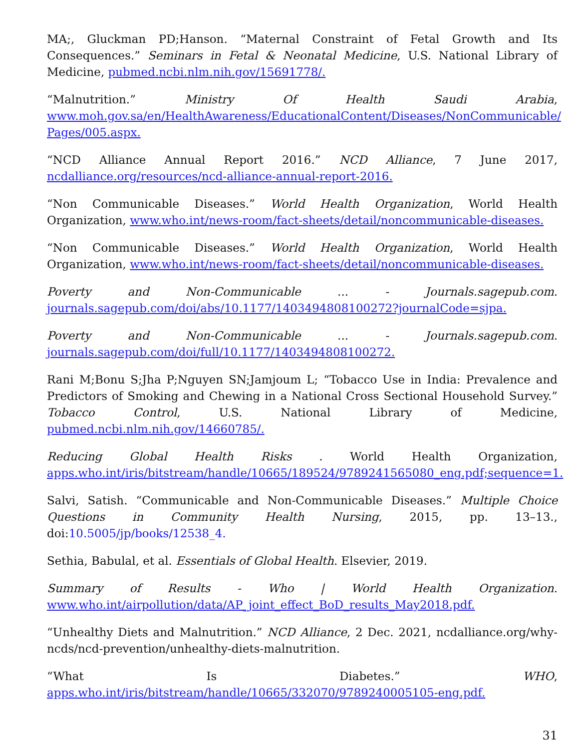MA;, Gluckman PD;Hanson. “Maternal Constraint of Fetal Growth and Its Consequences.” Seminars in Fetal & Neonatal Medicine, U.S. National Library of Medicine, pubmed.ncbi.nlm.nih.gov/15691778/.
“Malnutrition.” Ministry Of Health Saudi Arabia, www.moh.gov.sa/en/HealthAwareness/EducationalContent/Diseases/NonCommunicable/ Pages/005.aspx.
“NCD Alliance Annual Report 2016.” NCD Alliance, 7 June 2017, ncdalliance.org/resources/ncd-alliance-annual-report-2016.
“Non Communicable Diseases.” World Health Organization, World Health Organization, www.who.int/news-room/fact-sheets/detail/noncommunicable-diseases.
“Non Communicable Diseases.” World Health Organization, World Health Organization, www.who.int/news-room/fact-sheets/detail/noncommunicable-diseases.
Poverty and Non-Communicable ... - Journals.sagepub.com. journals.sagepub.com/doi/abs/10.1177/1403494808100272?journalCode=sjpa.
Poverty and Non-Communicable ... - Journals.sagepub.com. journals.sagepub.com/doi/full/10.1177/1403494808100272.
Rani M;Bonu S;Jha P;Nguyen SN;Jamjoum L; “Tobacco Use in India: Prevalence and Predictors of Smoking and Chewing in a National Cross Sectional Household Survey.” Tobacco Control, U.S. National Library of Medicine, pubmed.ncbi.nlm.nih.gov/14660785/.
Reducing Global Health Risks . World Health Organization, apps.who.int/iris/bitstream/handle/10665/189524/9789241565080_eng.pdf;sequence=1.
Salvi, Satish. “Communicable and Non-Communicable Diseases.” Multiple Choice Questions in Community Health Nursing, 2015, pp. 13–13., doi:10.5005/jp/books/12538_4.
Sethia, Babulal, et al. Essentials of Global Health. Elsevier, 2019.
Summary of Results - Who | World Health Organization. www.who.int/airpollution/data/AP_joint_effect_BoD_results_May2018.pdf.
“Unhealthy Diets and Malnutrition.” NCD Alliance, 2 Dec. 2021, ncdalliance.org/why-ncds/ncd-prevention/unhealthy-diets-malnutrition.
“What Is Diabetes.” WHO, apps.who.int/iris/bitstream/handle/10665/332070/9789240005105-eng.pdf.
31